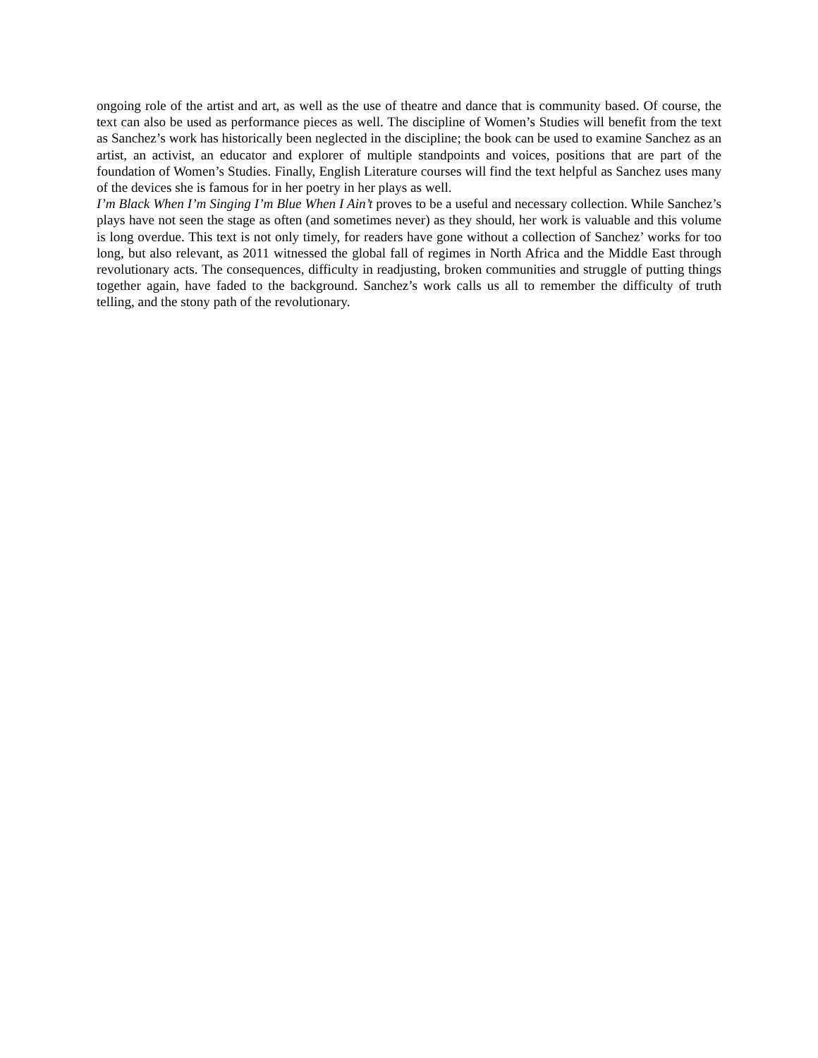ongoing role of the artist and art, as well as the use of theatre and dance that is community based. Of course, the text can also be used as performance pieces as well. The discipline of Women’s Studies will benefit from the text as Sanchez’s work has historically been neglected in the discipline; the book can be used to examine Sanchez as an artist, an activist, an educator and explorer of multiple standpoints and voices, positions that are part of the foundation of Women’s Studies. Finally, English Literature courses will find the text helpful as Sanchez uses many of the devices she is famous for in her poetry in her plays as well.
I’m Black When I’m Singing I’m Blue When I Ain’t proves to be a useful and necessary collection. While Sanchez’s plays have not seen the stage as often (and sometimes never) as they should, her work is valuable and this volume is long overdue. This text is not only timely, for readers have gone without a collection of Sanchez’ works for too long, but also relevant, as 2011 witnessed the global fall of regimes in North Africa and the Middle East through revolutionary acts. The consequences, difficulty in readjusting, broken communities and struggle of putting things together again, have faded to the background. Sanchez’s work calls us all to remember the difficulty of truth telling, and the stony path of the revolutionary.